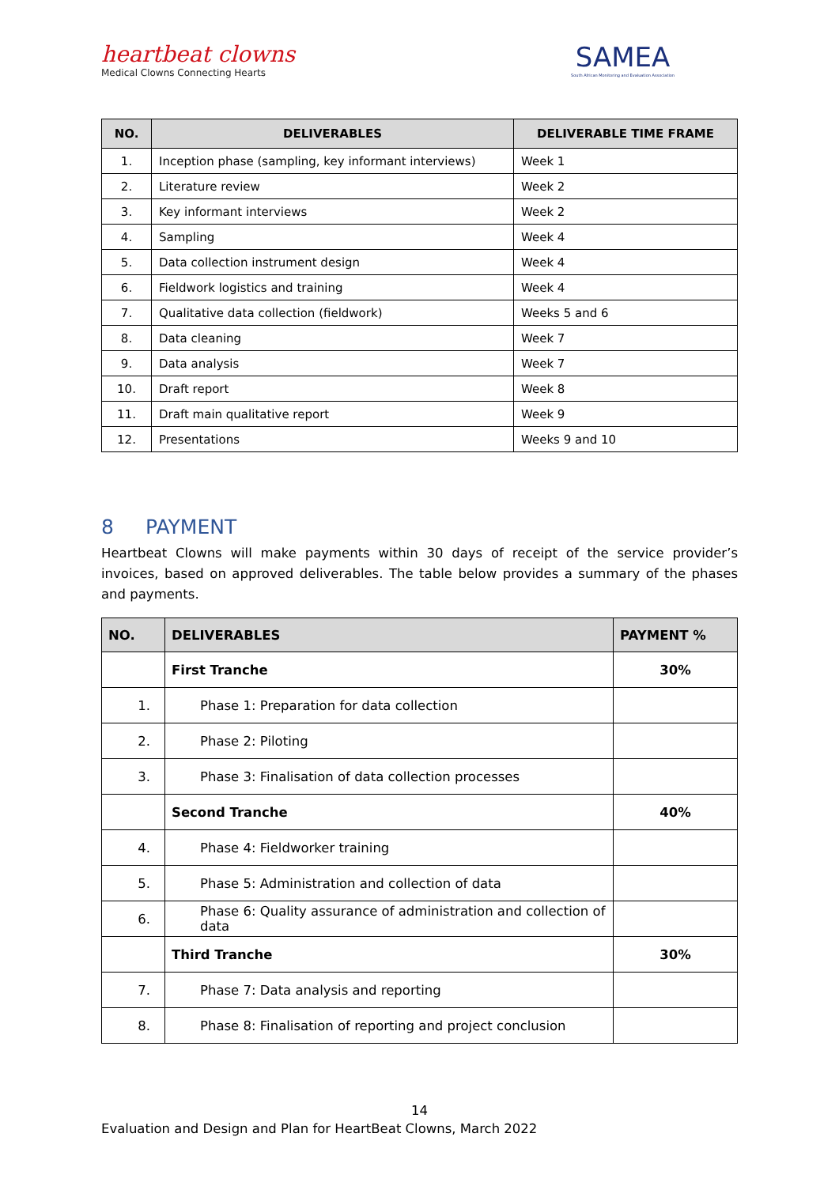heartbeat clowns
Medical Clowns Connecting Hearts
SAMEA
South African Monitoring and Evaluation Association
| NO. | DELIVERABLES | DELIVERABLE TIME FRAME |
| --- | --- | --- |
| 1. | Inception phase (sampling, key informant interviews) | Week 1 |
| 2. | Literature review | Week 2 |
| 3. | Key informant interviews | Week 2 |
| 4. | Sampling | Week 4 |
| 5. | Data collection instrument design | Week 4 |
| 6. | Fieldwork logistics and training | Week 4 |
| 7. | Qualitative data collection (fieldwork) | Weeks 5 and 6 |
| 8. | Data cleaning | Week 7 |
| 9. | Data analysis | Week 7 |
| 10. | Draft report | Week 8 |
| 11. | Draft main qualitative report | Week 9 |
| 12. | Presentations | Weeks 9 and 10 |
8 PAYMENT
Heartbeat Clowns will make payments within 30 days of receipt of the service provider’s invoices, based on approved deliverables. The table below provides a summary of the phases and payments.
| NO. | DELIVERABLES | PAYMENT % |
| --- | --- | --- |
| | First Tranche | 30% |
| 1. | Phase 1: Preparation for data collection | |
| 2. | Phase 2: Piloting | |
| 3. | Phase 3: Finalisation of data collection processes | |
| | Second Tranche | 40% |
| 4. | Phase 4: Fieldworker training | |
| 5. | Phase 5: Administration and collection of data | |
| 6. | Phase 6: Quality assurance of administration and collection of data | |
| | Third Tranche | 30% |
| 7. | Phase 7: Data analysis and reporting | |
| 8. | Phase 8: Finalisation of reporting and project conclusion | |
14
Evaluation and Design and Plan for HeartBeat Clowns, March 2022